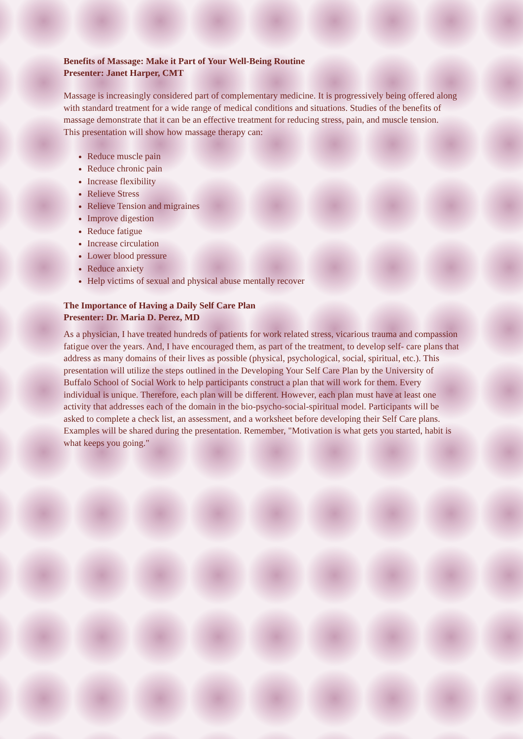Benefits of Massage: Make it Part of Your Well-Being Routine
Presenter: Janet Harper, CMT
Massage is increasingly considered part of complementary medicine. It is progressively being offered along with standard treatment for a wide range of medical conditions and situations. Studies of the benefits of massage demonstrate that it can be an effective treatment for reducing stress, pain, and muscle tension.
This presentation will show how massage therapy can:
Reduce muscle pain
Reduce chronic pain
Increase flexibility
Relieve Stress
Relieve Tension and migraines
Improve digestion
Reduce fatigue
Increase circulation
Lower blood pressure
Reduce anxiety
Help victims of sexual and physical abuse mentally recover
The Importance of Having a Daily Self Care Plan
Presenter: Dr. Maria D. Perez, MD
As a physician, I have treated hundreds of patients for work related stress, vicarious trauma and compassion fatigue over the years. And, I have encouraged them, as part of the treatment, to develop self- care plans that address as many domains of their lives as possible (physical, psychological, social, spiritual, etc.). This presentation will utilize the steps outlined in the Developing Your Self Care Plan by the University of Buffalo School of Social Work to help participants construct a plan that will work for them. Every individual is unique. Therefore, each plan will be different. However, each plan must have at least one activity that addresses each of the domain in the bio-psycho-social-spiritual model. Participants will be asked to complete a check list, an assessment, and a worksheet before developing their Self Care plans. Examples will be shared during the presentation. Remember, "Motivation is what gets you started, habit is what keeps you going."